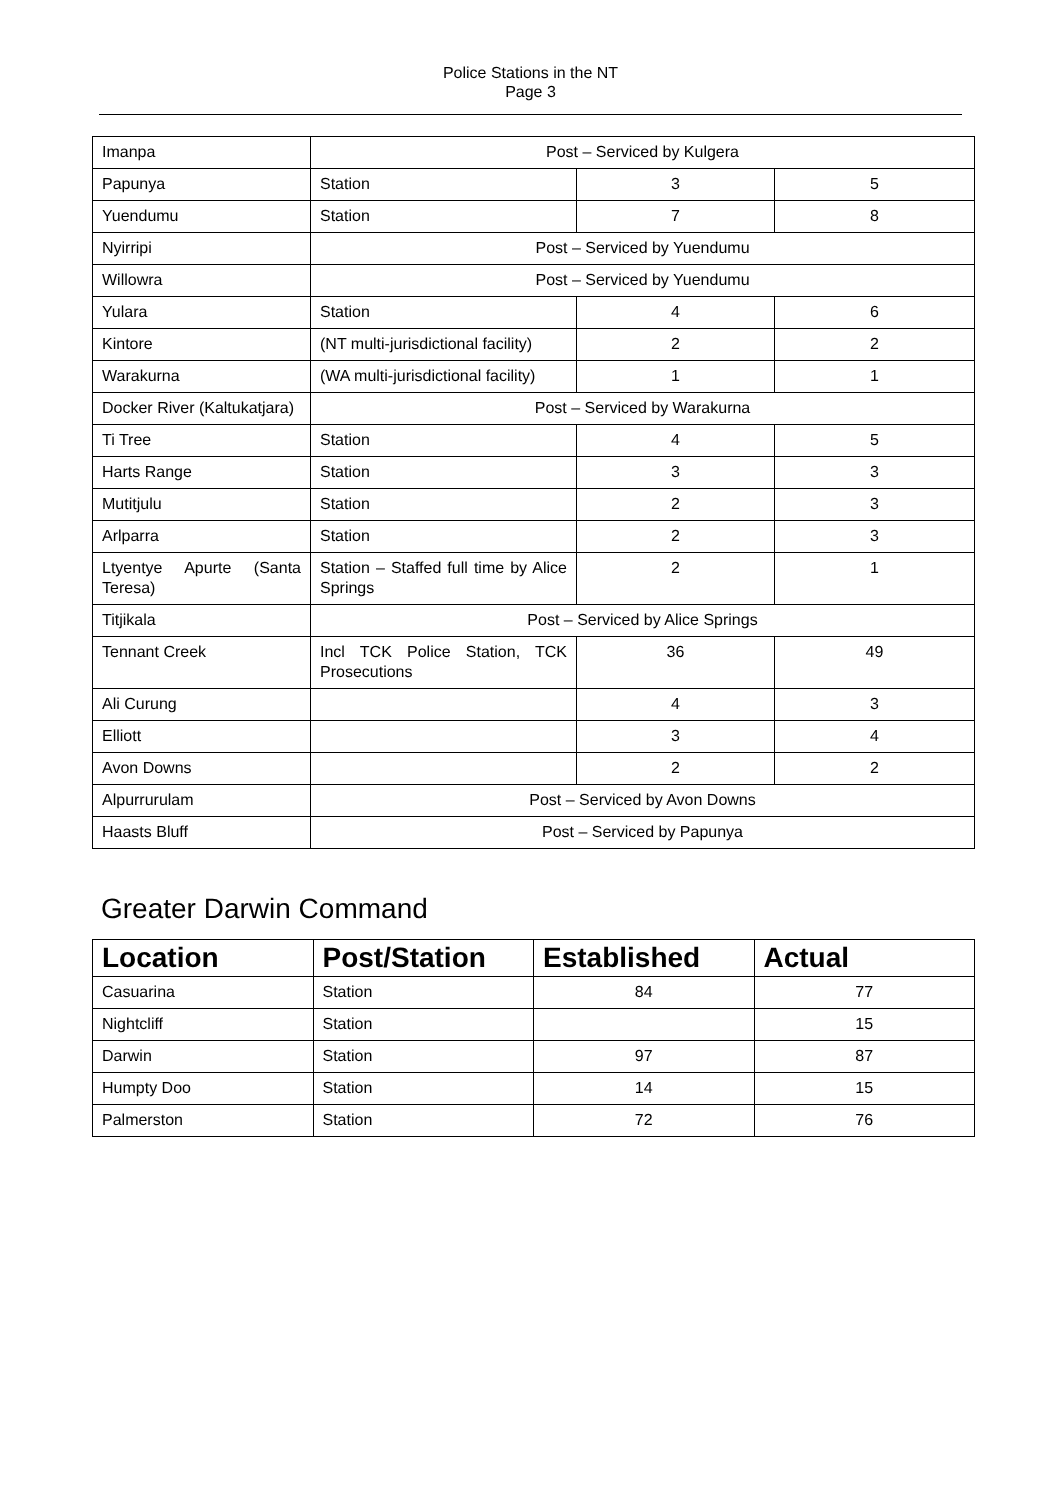Police Stations in the NT
Page 3
| Imanpa | Post – Serviced by Kulgera | | |
| Papunya | Station | 3 | 5 |
| Yuendumu | Station | 7 | 8 |
| Nyirripi | Post – Serviced by Yuendumu | | |
| Willowra | Post – Serviced by Yuendumu | | |
| Yulara | Station | 4 | 6 |
| Kintore | (NT multi-jurisdictional facility) | 2 | 2 |
| Warakurna | (WA multi-jurisdictional facility) | 1 | 1 |
| Docker River (Kaltukatjara) | Post – Serviced by Warakurna | | |
| Ti Tree | Station | 4 | 5 |
| Harts Range | Station | 3 | 3 |
| Mutitjulu | Station | 2 | 3 |
| Arlparra | Station | 2 | 3 |
| Ltyentye Apurte (Santa Teresa) | Station – Staffed full time by Alice Springs | 2 | 1 |
| Titjikala | Post – Serviced by Alice Springs | | |
| Tennant Creek | Incl TCK Police Station, TCK Prosecutions | 36 | 49 |
| Ali Curung | | 4 | 3 |
| Elliott | | 3 | 4 |
| Avon Downs | | 2 | 2 |
| Alpurrurulam | Post – Serviced by Avon Downs | | |
| Haasts Bluff | Post – Serviced by Papunya | | |
Greater Darwin Command
| Location | Post/Station | Established | Actual |
| --- | --- | --- | --- |
| Casuarina | Station | 84 | 77 |
| Nightcliff | Station | | 15 |
| Darwin | Station | 97 | 87 |
| Humpty Doo | Station | 14 | 15 |
| Palmerston | Station | 72 | 76 |